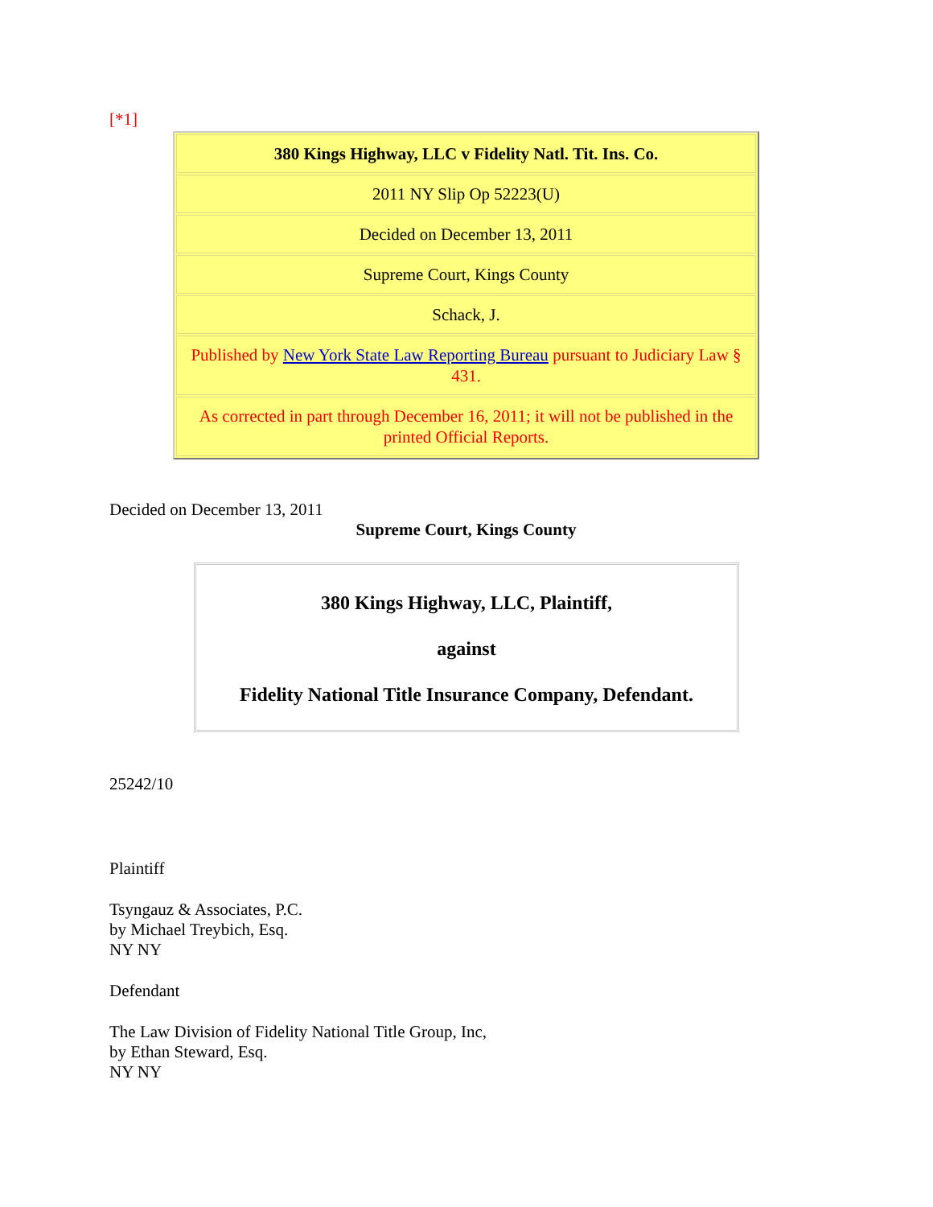[*1]
| 380 Kings Highway, LLC v Fidelity Natl. Tit. Ins. Co. |
| 2011 NY Slip Op 52223(U) |
| Decided on December 13, 2011 |
| Supreme Court, Kings County |
| Schack, J. |
| Published by New York State Law Reporting Bureau pursuant to Judiciary Law § 431. |
| As corrected in part through December 16, 2011; it will not be published in the printed Official Reports. |
Decided on December 13, 2011
Supreme Court, Kings County
380 Kings Highway, LLC, Plaintiff,
against
Fidelity National Title Insurance Company, Defendant.
25242/10
Plaintiff
Tsyngauz & Associates, P.C.
by Michael Treybich, Esq.
NY NY
Defendant
The Law Division of Fidelity National Title Group, Inc,
by Ethan Steward, Esq.
NY NY